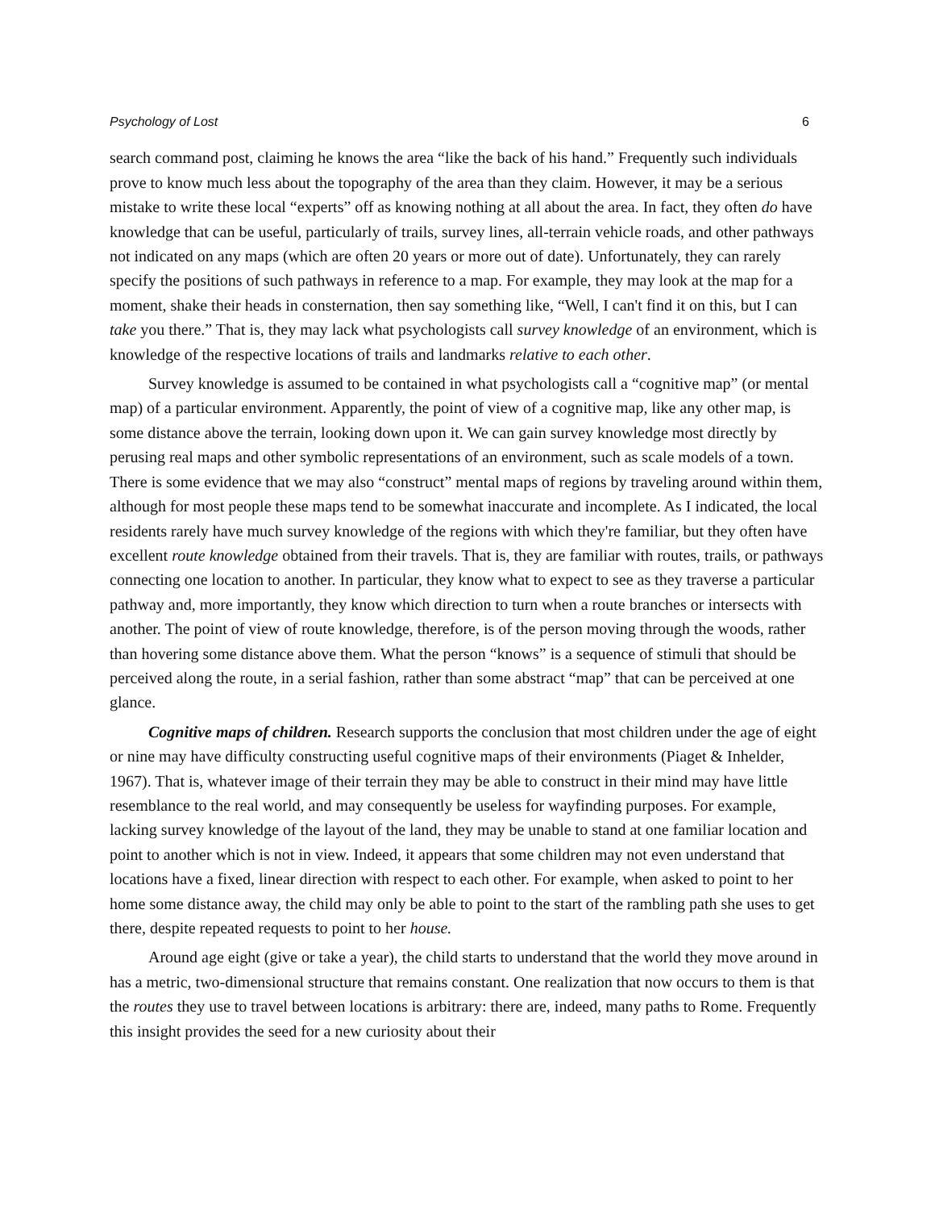Psychology of Lost 6
search command post, claiming he knows the area “like the back of his hand.” Frequently such individuals prove to know much less about the topography of the area than they claim. However, it may be a serious mistake to write these local “experts” off as knowing nothing at all about the area. In fact, they often do have knowledge that can be useful, particularly of trails, survey lines, all-terrain vehicle roads, and other pathways not indicated on any maps (which are often 20 years or more out of date). Unfortunately, they can rarely specify the positions of such pathways in reference to a map. For example, they may look at the map for a moment, shake their heads in consternation, then say something like, “Well, I can't find it on this, but I can take you there.” That is, they may lack what psychologists call survey knowledge of an environment, which is knowledge of the respective locations of trails and landmarks relative to each other.
Survey knowledge is assumed to be contained in what psychologists call a “cognitive map” (or mental map) of a particular environment. Apparently, the point of view of a cognitive map, like any other map, is some distance above the terrain, looking down upon it. We can gain survey knowledge most directly by perusing real maps and other symbolic representations of an environment, such as scale models of a town. There is some evidence that we may also “construct” mental maps of regions by traveling around within them, although for most people these maps tend to be somewhat inaccurate and incomplete. As I indicated, the local residents rarely have much survey knowledge of the regions with which they're familiar, but they often have excellent route knowledge obtained from their travels. That is, they are familiar with routes, trails, or pathways connecting one location to another. In particular, they know what to expect to see as they traverse a particular pathway and, more importantly, they know which direction to turn when a route branches or intersects with another. The point of view of route knowledge, therefore, is of the person moving through the woods, rather than hovering some distance above them. What the person “knows” is a sequence of stimuli that should be perceived along the route, in a serial fashion, rather than some abstract “map” that can be perceived at one glance.
Cognitive maps of children. Research supports the conclusion that most children under the age of eight or nine may have difficulty constructing useful cognitive maps of their environments (Piaget & Inhelder, 1967). That is, whatever image of their terrain they may be able to construct in their mind may have little resemblance to the real world, and may consequently be useless for wayfinding purposes. For example, lacking survey knowledge of the layout of the land, they may be unable to stand at one familiar location and point to another which is not in view. Indeed, it appears that some children may not even understand that locations have a fixed, linear direction with respect to each other. For example, when asked to point to her home some distance away, the child may only be able to point to the start of the rambling path she uses to get there, despite repeated requests to point to her house.
Around age eight (give or take a year), the child starts to understand that the world they move around in has a metric, two-dimensional structure that remains constant. One realization that now occurs to them is that the routes they use to travel between locations is arbitrary: there are, indeed, many paths to Rome. Frequently this insight provides the seed for a new curiosity about their